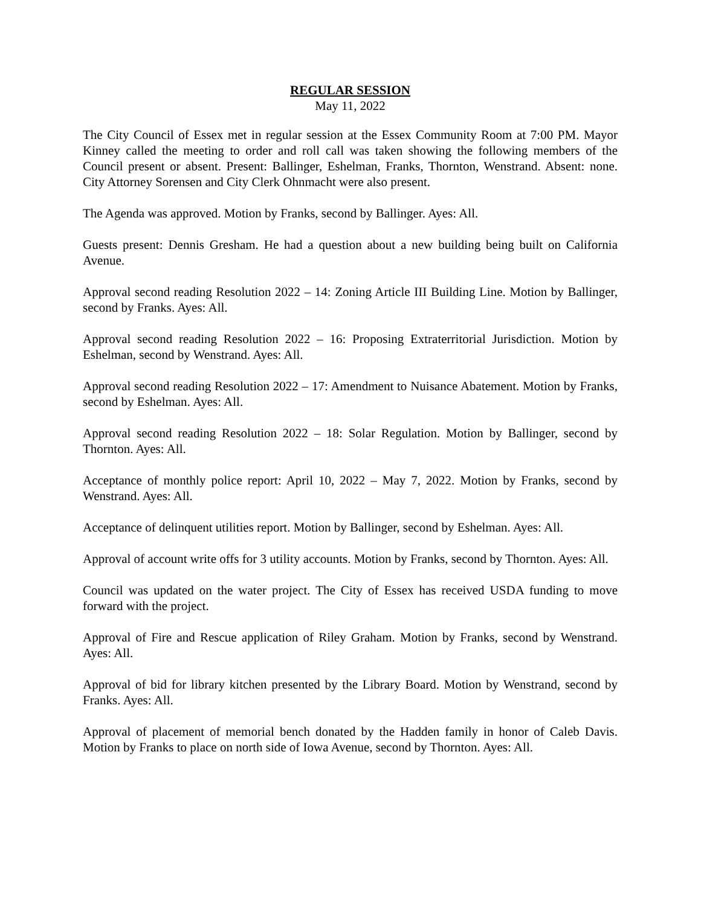REGULAR SESSION
May 11, 2022
The City Council of Essex met in regular session at the Essex Community Room at 7:00 PM. Mayor Kinney called the meeting to order and roll call was taken showing the following members of the Council present or absent. Present: Ballinger, Eshelman, Franks, Thornton, Wenstrand. Absent: none. City Attorney Sorensen and City Clerk Ohnmacht were also present.
The Agenda was approved. Motion by Franks, second by Ballinger. Ayes: All.
Guests present: Dennis Gresham. He had a question about a new building being built on California Avenue.
Approval second reading Resolution 2022 – 14: Zoning Article III Building Line. Motion by Ballinger, second by Franks. Ayes: All.
Approval second reading Resolution 2022 – 16: Proposing Extraterritorial Jurisdiction. Motion by Eshelman, second by Wenstrand. Ayes: All.
Approval second reading Resolution 2022 – 17: Amendment to Nuisance Abatement. Motion by Franks, second by Eshelman. Ayes: All.
Approval second reading Resolution 2022 – 18: Solar Regulation. Motion by Ballinger, second by Thornton. Ayes: All.
Acceptance of monthly police report: April 10, 2022 – May 7, 2022. Motion by Franks, second by Wenstrand. Ayes: All.
Acceptance of delinquent utilities report. Motion by Ballinger, second by Eshelman. Ayes: All.
Approval of account write offs for 3 utility accounts. Motion by Franks, second by Thornton. Ayes: All.
Council was updated on the water project. The City of Essex has received USDA funding to move forward with the project.
Approval of Fire and Rescue application of Riley Graham. Motion by Franks, second by Wenstrand. Ayes: All.
Approval of bid for library kitchen presented by the Library Board. Motion by Wenstrand, second by Franks. Ayes: All.
Approval of placement of memorial bench donated by the Hadden family in honor of Caleb Davis. Motion by Franks to place on north side of Iowa Avenue, second by Thornton. Ayes: All.